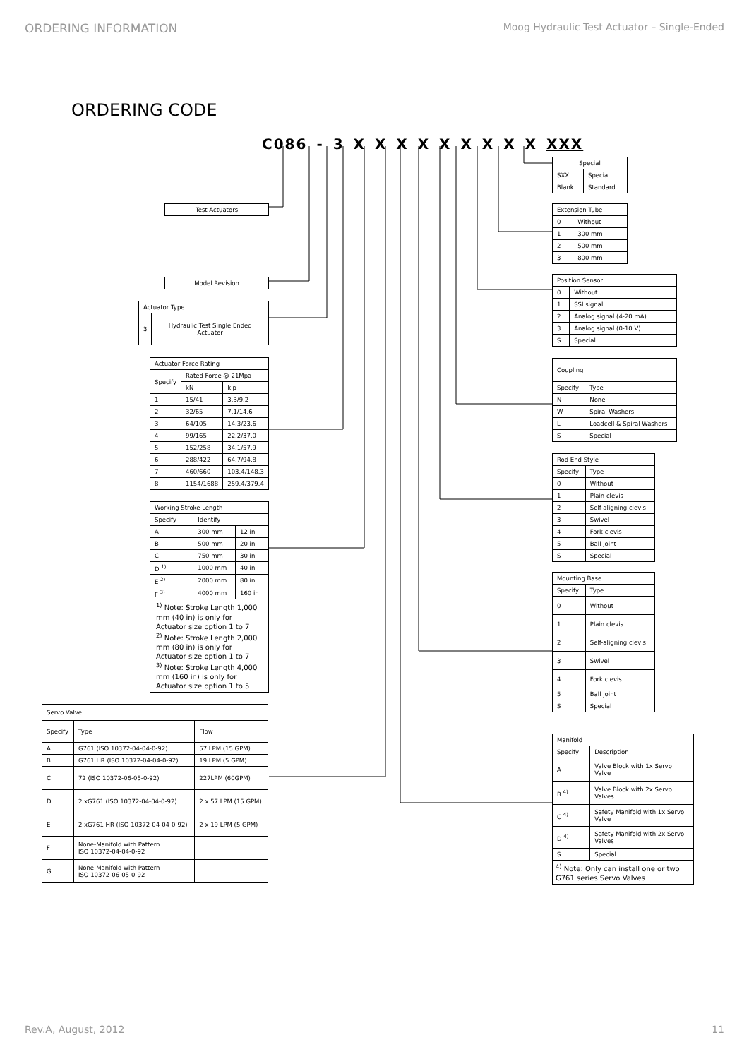ORDERING INFORMATION Moog Hydraulic Test Actuator – Single-Ended
ORDERING CODE
C086 - 3 X X X X X X X X X XXX
| Test Actuators |
| Model Revision |
| Actuator Type | |
| --- | --- |
| 3 | Hydraulic Test Single Ended Actuator |
| Actuator Force Rating | | |
| --- | --- | --- |
| Specify | Rated Force @ 21Mpa | |
| | kN | kip |
| 1 | 15/41 | 3.3/9.2 |
| 2 | 32/65 | 7.1/14.6 |
| 3 | 64/105 | 14.3/23.6 |
| 4 | 99/165 | 22.2/37.0 |
| 5 | 152/258 | 34.1/57.9 |
| 6 | 288/422 | 64.7/94.8 |
| 7 | 460/660 | 103.4/148.3 |
| 8 | 1154/1688 | 259.4/379.4 |
| Working Stroke Length | | |
| --- | --- | --- |
| Specify | Identify | |
| A | 300 mm | 12 in |
| B | 500 mm | 20 in |
| C | 750 mm | 30 in |
| D <sup>1)</sup> | 1000 mm | 40 in |
| E <sup>2)</sup> | 2000 mm | 80 in |
| F <sup>3)</sup> | 4000 mm | 160 in |
| <sup>1)</sup> Note: Stroke Length 1,000 mm (40 in) is only for Actuator size option 1 to 7 <sup>2)</sup> Note: Stroke Length 2,000 mm (80 in) is only for Actuator size option 1 to 7 <sup>3)</sup> Note: Stroke Length 4,000 mm (160 in) is only for Actuator size option 1 to 5 | | |
| Servo Valve | | |
| --- | --- | --- |
| Specify | Type | Flow |
| A | G761 (ISO 10372-04-04-0-92) | 57 LPM (15 GPM) |
| B | G761 HR (ISO 10372-04-04-0-92) | 19 LPM (5 GPM) |
| C | 72 (ISO 10372-06-05-0-92) | 227LPM (60GPM) |
| D | 2 xG761 (ISO 10372-04-04-0-92) | 2 x 57 LPM (15 GPM) |
| E | 2 xG761 HR (ISO 10372-04-04-0-92) | 2 x 19 LPM (5 GPM) |
| F | None-Manifold with Pattern ISO 10372-04-04-0-92 | |
| G | None-Manifold with Pattern ISO 10372-06-05-0-92 | |
| Special | |
| --- | --- |
| SXX | Special |
| Blank | Standard |
| Extension Tube | |
| --- | --- |
| 0 | Without |
| 1 | 300 mm |
| 2 | 500 mm |
| 3 | 800 mm |
| Position Sensor | |
| --- | --- |
| 0 | Without |
| 1 | SSI signal |
| 2 | Analog signal (4-20 mA) |
| 3 | Analog signal (0-10 V) |
| S | Special |
| Coupling | |
| --- | --- |
| Specify | Type |
| N | None |
| W | Spiral Washers |
| L | Loadcell & Spiral Washers |
| S | Special |
| Rod End Style | |
| --- | --- |
| Specify | Type |
| 0 | Without |
| 1 | Plain clevis |
| 2 | Self-aligning clevis |
| 3 | Swivel |
| 4 | Fork clevis |
| 5 | Ball joint |
| S | Special |
| Mounting Base | |
| --- | --- |
| Specify | Type |
| 0 | Without |
| 1 | Plain clevis |
| 2 | Self-aligning clevis |
| 3 | Swivel |
| 4 | Fork clevis |
| 5 | Ball joint |
| S | Special |
| Manifold | |
| --- | --- |
| Specify | Description |
| A | Valve Block with 1x Servo Valve |
| B <sup>4)</sup> | Valve Block with 2x Servo Valves |
| C <sup>4)</sup> | Safety Manifold with 1x Servo Valve |
| D <sup>4)</sup> | Safety Manifold with 2x Servo Valves |
| S | Special |
| <sup>4)</sup> Note: Only can install one or two G761 series Servo Valves | |
Rev.A, August, 2012 11